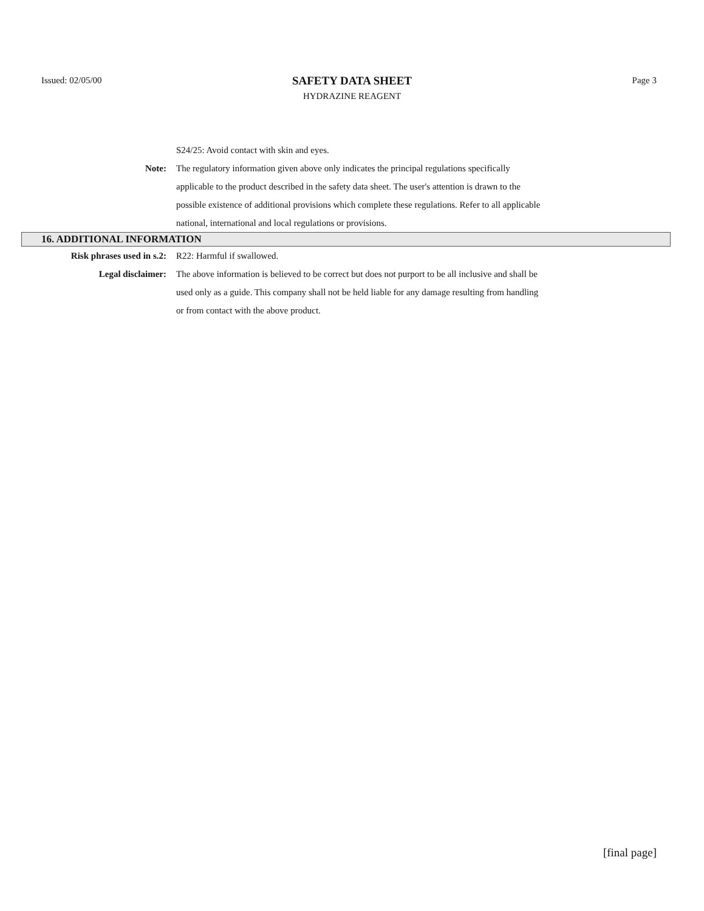Issued: 02/05/00
SAFETY DATA SHEET
HYDRAZINE REAGENT
Page 3
S24/25: Avoid contact with skin and eyes.
Note: The regulatory information given above only indicates the principal regulations specifically applicable to the product described in the safety data sheet. The user's attention is drawn to the possible existence of additional provisions which complete these regulations. Refer to all applicable national, international and local regulations or provisions.
16. ADDITIONAL INFORMATION
Risk phrases used in s.2: R22: Harmful if swallowed.
Legal disclaimer: The above information is believed to be correct but does not purport to be all inclusive and shall be used only as a guide. This company shall not be held liable for any damage resulting from handling or from contact with the above product.
[final page]